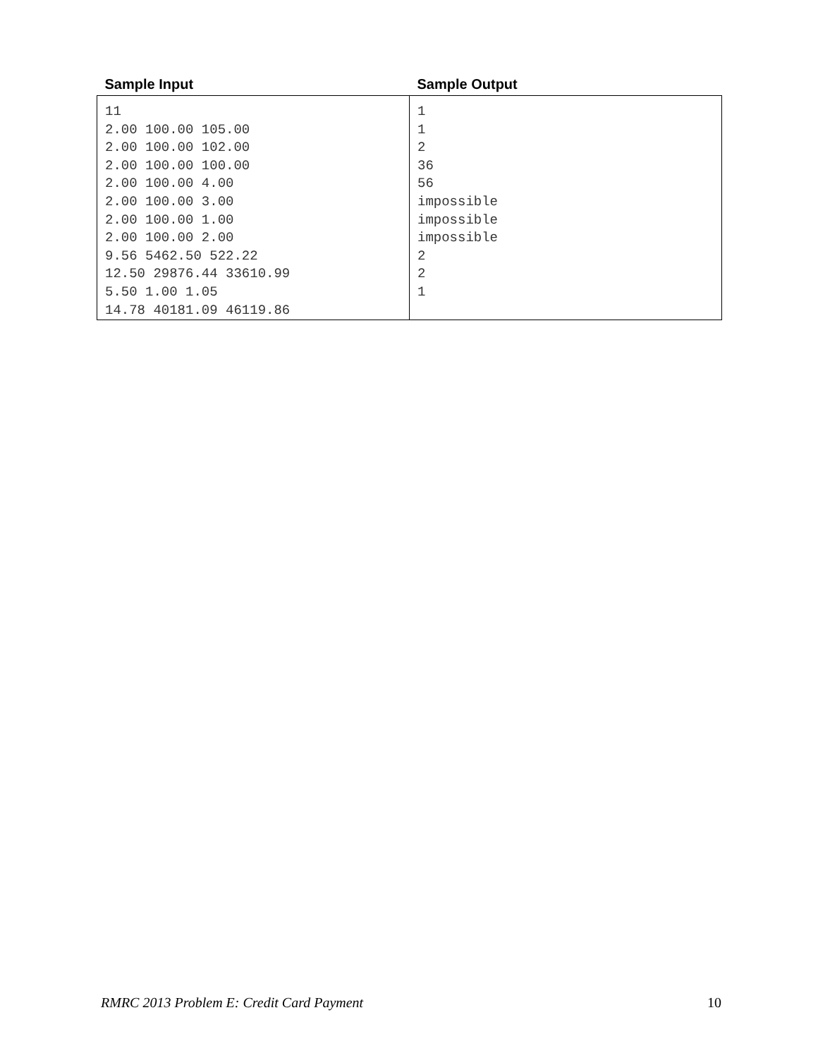| Sample Input | Sample Output |
| --- | --- |
| 11 2.00 100.00 105.00 2.00 100.00 102.00 2.00 100.00 100.00 2.00 100.00 4.00 2.00 100.00 3.00 2.00 100.00 1.00 2.00 100.00 2.00 9.56 5462.50 522.22 12.50 29876.44 33610.99 5.50 1.00 1.05 14.78 40181.09 46119.86 | 1 1 2 36 56 impossible impossible impossible 2 2 1 |
RMRC 2013 Problem E: Credit Card Payment 10